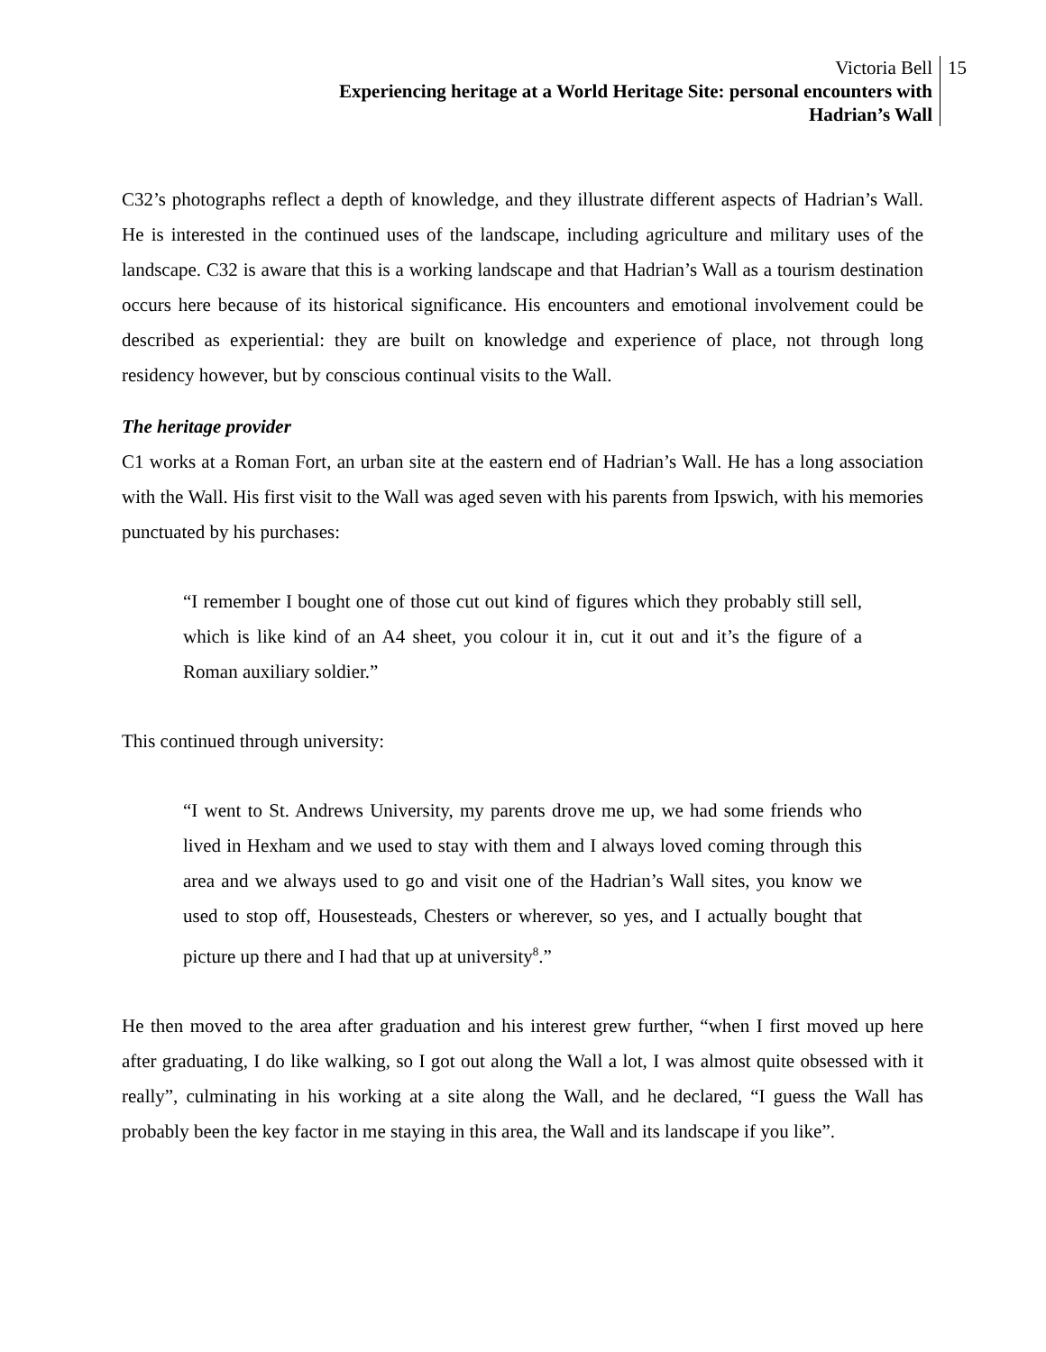Victoria Bell
Experiencing heritage at a World Heritage Site: personal encounters with
Hadrian’s Wall
15
C32’s photographs reflect a depth of knowledge, and they illustrate different aspects of Hadrian’s Wall. He is interested in the continued uses of the landscape, including agriculture and military uses of the landscape. C32 is aware that this is a working landscape and that Hadrian’s Wall as a tourism destination occurs here because of its historical significance. His encounters and emotional involvement could be described as experiential: they are built on knowledge and experience of place, not through long residency however, but by conscious continual visits to the Wall.
The heritage provider
C1 works at a Roman Fort, an urban site at the eastern end of Hadrian’s Wall. He has a long association with the Wall. His first visit to the Wall was aged seven with his parents from Ipswich, with his memories punctuated by his purchases:
“I remember I bought one of those cut out kind of figures which they probably still sell, which is like kind of an A4 sheet, you colour it in, cut it out and it’s the figure of a Roman auxiliary soldier.”
This continued through university:
“I went to St. Andrews University, my parents drove me up, we had some friends who lived in Hexham and we used to stay with them and I always loved coming through this area and we always used to go and visit one of the Hadrian’s Wall sites, you know we used to stop off, Housesteads, Chesters or wherever, so yes, and I actually bought that picture up there and I had that up at university<sup>8</sup>.”
He then moved to the area after graduation and his interest grew further, “when I first moved up here after graduating, I do like walking, so I got out along the Wall a lot, I was almost quite obsessed with it really”, culminating in his working at a site along the Wall, and he declared, “I guess the Wall has probably been the key factor in me staying in this area, the Wall and its landscape if you like”.